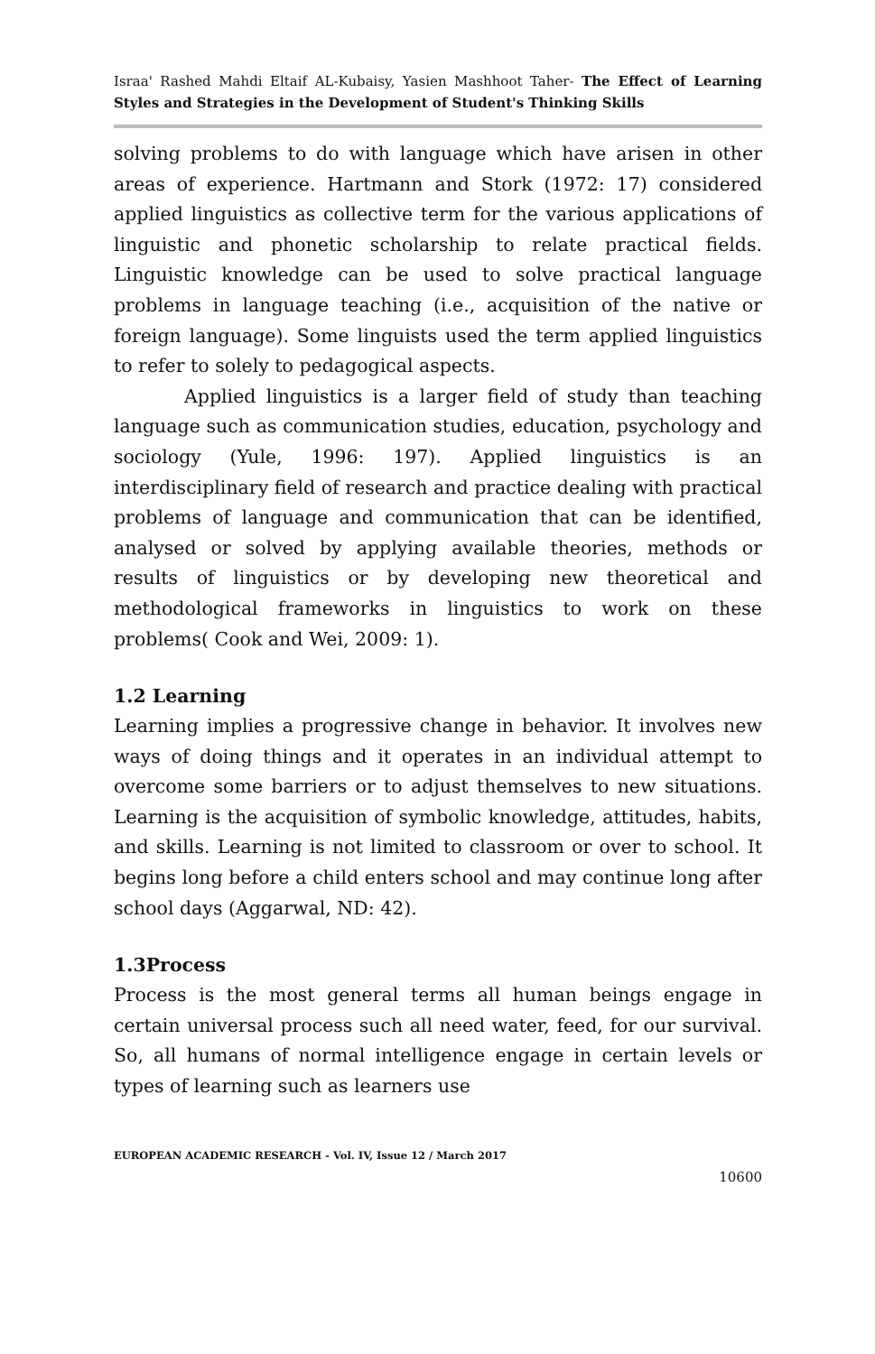Israa' Rashed Mahdi Eltaif AL-Kubaisy, Yasien Mashhoot Taher- The Effect of Learning Styles and Strategies in the Development of Student's Thinking Skills
solving problems to do with language which have arisen in other areas of experience. Hartmann and Stork (1972: 17) considered applied linguistics as collective term for the various applications of linguistic and phonetic scholarship to relate practical fields. Linguistic knowledge can be used to solve practical language problems in language teaching (i.e., acquisition of the native or foreign language). Some linguists used the term applied linguistics to refer to solely to pedagogical aspects.
Applied linguistics is a larger field of study than teaching language such as communication studies, education, psychology and sociology (Yule, 1996: 197). Applied linguistics is an interdisciplinary field of research and practice dealing with practical problems of language and communication that can be identified, analysed or solved by applying available theories, methods or results of linguistics or by developing new theoretical and methodological frameworks in linguistics to work on these problems( Cook and Wei, 2009: 1).
1.2 Learning
Learning implies a progressive change in behavior. It involves new ways of doing things and it operates in an individual attempt to overcome some barriers or to adjust themselves to new situations. Learning is the acquisition of symbolic knowledge, attitudes, habits, and skills. Learning is not limited to classroom or over to school. It begins long before a child enters school and may continue long after school days (Aggarwal, ND: 42).
1.3Process
Process is the most general terms all human beings engage in certain universal process such all need water, feed, for our survival. So, all humans of normal intelligence engage in certain levels or types of learning such as learners use
EUROPEAN ACADEMIC RESEARCH - Vol. IV, Issue 12 / March 2017
10600